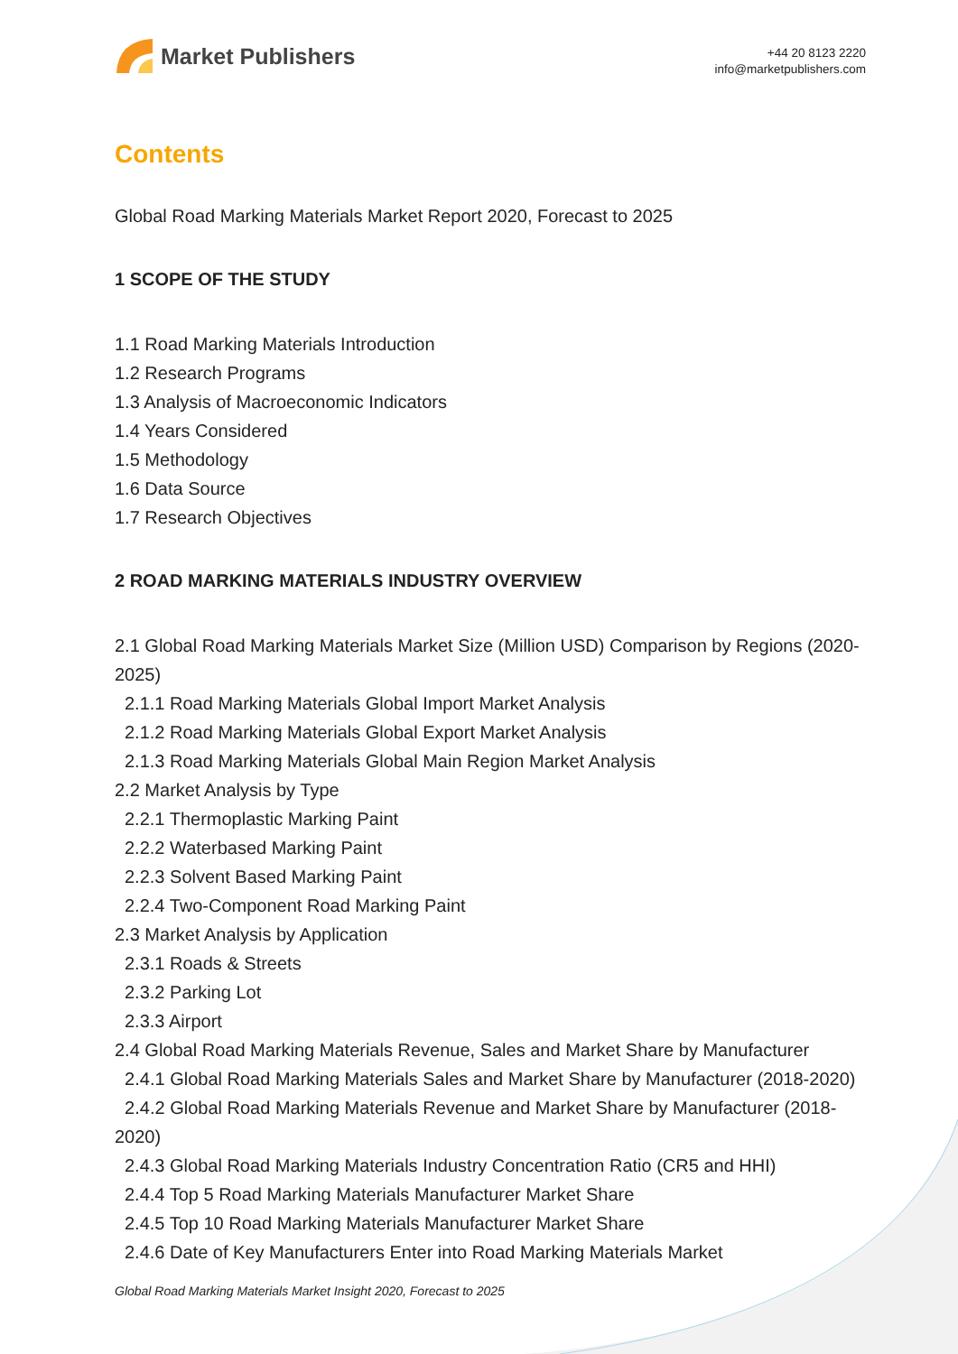Market Publishers
+44 20 8123 2220
info@marketpublishers.com
Contents
Global Road Marking Materials Market Report 2020, Forecast to 2025
1 SCOPE OF THE STUDY
1.1 Road Marking Materials Introduction
1.2 Research Programs
1.3 Analysis of Macroeconomic Indicators
1.4 Years Considered
1.5 Methodology
1.6 Data Source
1.7 Research Objectives
2 ROAD MARKING MATERIALS INDUSTRY OVERVIEW
2.1 Global Road Marking Materials Market Size (Million USD) Comparison by Regions (2020-2025)
2.1.1 Road Marking Materials Global Import Market Analysis
2.1.2 Road Marking Materials Global Export Market Analysis
2.1.3 Road Marking Materials Global Main Region Market Analysis
2.2 Market Analysis by Type
2.2.1 Thermoplastic Marking Paint
2.2.2 Waterbased Marking Paint
2.2.3 Solvent Based Marking Paint
2.2.4 Two-Component Road Marking Paint
2.3 Market Analysis by Application
2.3.1 Roads & Streets
2.3.2 Parking Lot
2.3.3 Airport
2.4 Global Road Marking Materials Revenue, Sales and Market Share by Manufacturer
2.4.1 Global Road Marking Materials Sales and Market Share by Manufacturer (2018-2020)
2.4.2 Global Road Marking Materials Revenue and Market Share by Manufacturer (2018-2020)
2.4.3 Global Road Marking Materials Industry Concentration Ratio (CR5 and HHI)
2.4.4 Top 5 Road Marking Materials Manufacturer Market Share
2.4.5 Top 10 Road Marking Materials Manufacturer Market Share
2.4.6 Date of Key Manufacturers Enter into Road Marking Materials Market
Global Road Marking Materials Market Insight 2020, Forecast to 2025